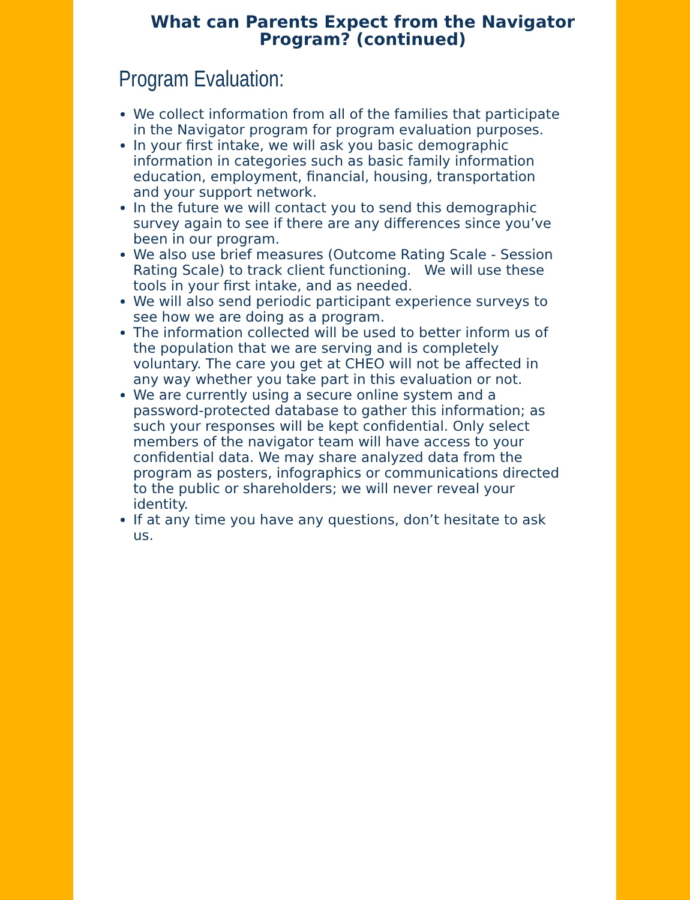What can Parents Expect from the Navigator
Program? (continued)
Program Evaluation:
We collect information from all of the families that participate in the Navigator program for program evaluation purposes.
In your first intake, we will ask you basic demographic information in categories such as basic family information education, employment, financial, housing, transportation and your support network.
In the future we will contact you to send this demographic survey again to see if there are any differences since you’ve been in our program.
We also use brief measures (Outcome Rating Scale - Session Rating Scale) to track client functioning. We will use these tools in your first intake, and as needed.
We will also send periodic participant experience surveys to see how we are doing as a program.
The information collected will be used to better inform us of the population that we are serving and is completely voluntary. The care you get at CHEO will not be affected in any way whether you take part in this evaluation or not.
We are currently using a secure online system and a password-protected database to gather this information; as such your responses will be kept confidential. Only select members of the navigator team will have access to your confidential data. We may share analyzed data from the program as posters, infographics or communications directed to the public or shareholders; we will never reveal your identity.
If at any time you have any questions, don’t hesitate to ask us.